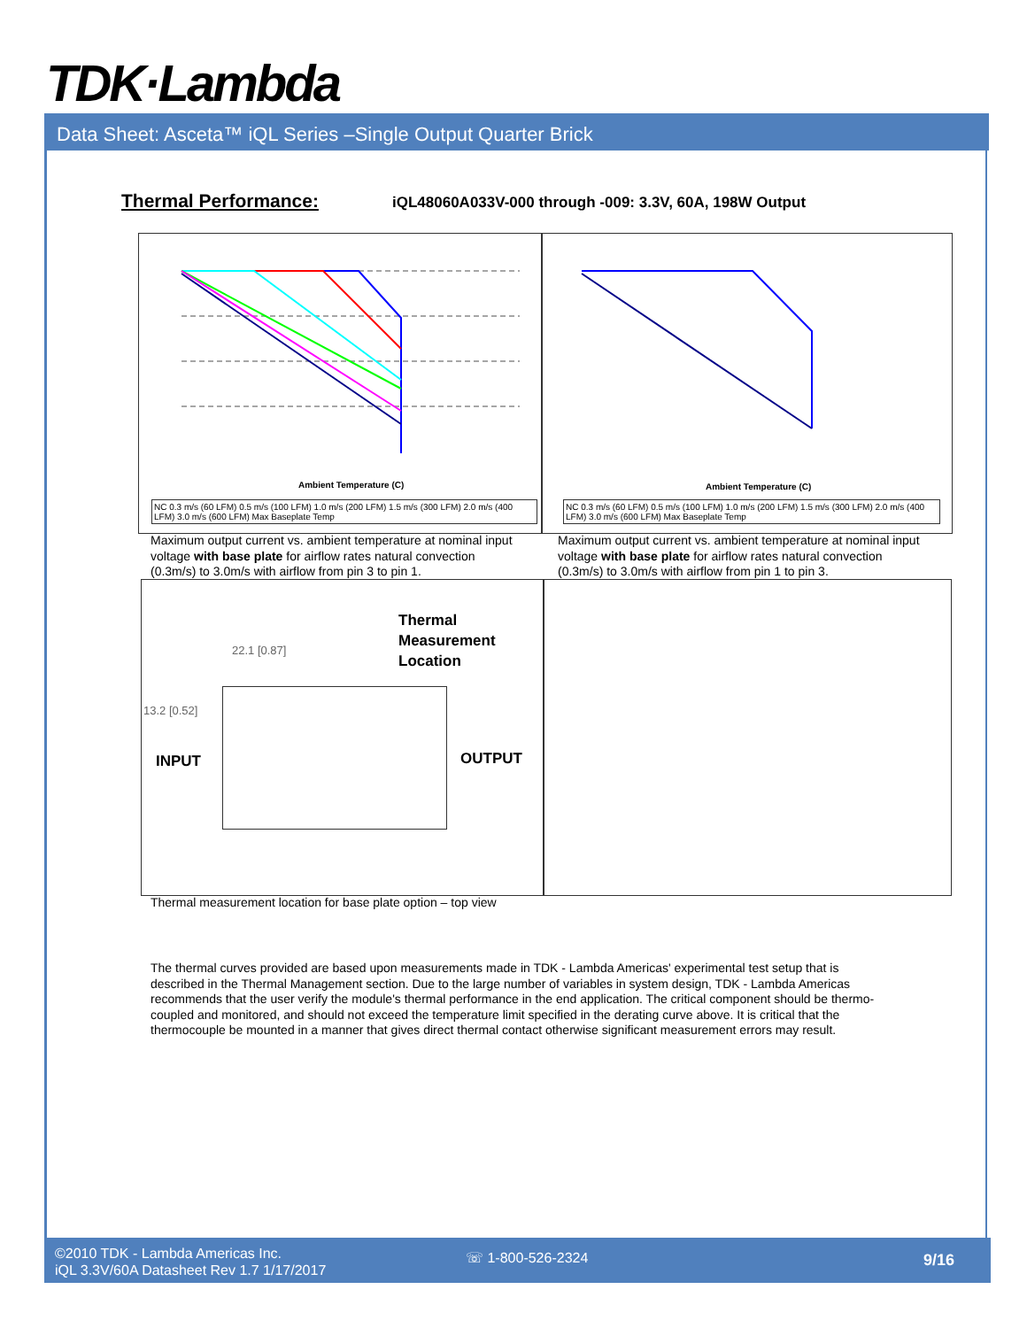TDK·Lambda
Data Sheet: Asceta™ iQL Series –Single Output Quarter Brick
Thermal Performance:
iQL48060A033V-000 through -009: 3.3V, 60A, 198W Output
Ambient Temperature (C)
NC 0.3 m/s (60 LFM) 0.5 m/s (100 LFM) 1.0 m/s (200 LFM) 1.5 m/s (300 LFM) 2.0 m/s (400 LFM) 3.0 m/s (600 LFM) Max Baseplate Temp
Ambient Temperature (C)
NC 0.3 m/s (60 LFM) 0.5 m/s (100 LFM) 1.0 m/s (200 LFM) 1.5 m/s (300 LFM) 2.0 m/s (400 LFM) 3.0 m/s (600 LFM) Max Baseplate Temp
Maximum output current vs. ambient temperature at nominal input voltage with base plate for airflow rates natural convection (0.3m/s) to 3.0m/s with airflow from pin 3 to pin 1.
Maximum output current vs. ambient temperature at nominal input voltage with base plate for airflow rates natural convection (0.3m/s) to 3.0m/s with airflow from pin 1 to pin 3.
Thermal
Measurement
Location
22.1 [0.87]
13.2 [0.52]
INPUT OUTPUT
Thermal measurement location for base plate option – top view
The thermal curves provided are based upon measurements made in TDK - Lambda Americas' experimental test setup that is described in the Thermal Management section. Due to the large number of variables in system design, TDK - Lambda Americas recommends that the user verify the module's thermal performance in the end application. The critical component should be thermo- coupled and monitored, and should not exceed the temperature limit specified in the derating curve above. It is critical that the thermocouple be mounted in a manner that gives direct thermal contact otherwise significant measurement errors may result.
©2010 TDK - Lambda Americas Inc.
iQL 3.3V/60A Datasheet Rev 1.7 1/17/2017
☏ 1-800-526-2324 9/16